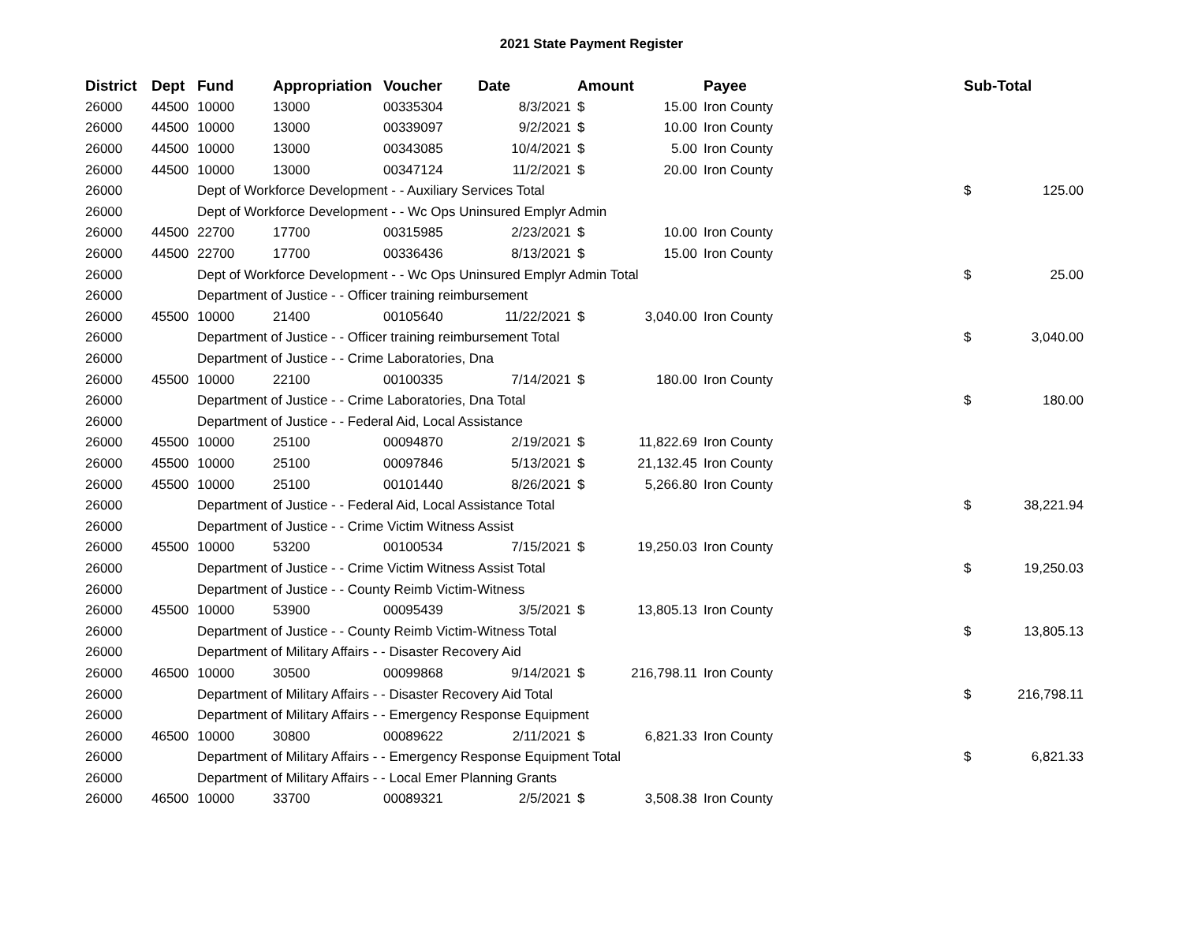2021 State Payment Register
| District | Dept | Fund | Appropriation | Voucher | Date | Amount | | Payee | Sub-Total | |
| --- | --- | --- | --- | --- | --- | --- | --- | --- | --- | --- |
| 26000 | 44500 | 10000 | 13000 | 00335304 | 8/3/2021 | $ | 15.00 | Iron County | | |
| 26000 | 44500 | 10000 | 13000 | 00339097 | 9/2/2021 | $ | 10.00 | Iron County | | |
| 26000 | 44500 | 10000 | 13000 | 00343085 | 10/4/2021 | $ | 5.00 | Iron County | | |
| 26000 | 44500 | 10000 | 13000 | 00347124 | 11/2/2021 | $ | 20.00 | Iron County | | |
| 26000 | | Dept of Workforce Development - - Auxiliary Services Total | | | | | | | $ | 125.00 |
| 26000 | | Dept of Workforce Development - - Wc Ops Uninsured Emplyr Admin | | | | | | | | |
| 26000 | 44500 | 22700 | 17700 | 00315985 | 2/23/2021 | $ | 10.00 | Iron County | | |
| 26000 | 44500 | 22700 | 17700 | 00336436 | 8/13/2021 | $ | 15.00 | Iron County | | |
| 26000 | | Dept of Workforce Development - - Wc Ops Uninsured Emplyr Admin Total | | | | | | | $ | 25.00 |
| 26000 | | Department of Justice - - Officer training reimbursement | | | | | | | | |
| 26000 | 45500 | 10000 | 21400 | 00105640 | 11/22/2021 | $ | 3,040.00 | Iron County | | |
| 26000 | | Department of Justice - - Officer training reimbursement Total | | | | | | | $ | 3,040.00 |
| 26000 | | Department of Justice - - Crime Laboratories, Dna | | | | | | | | |
| 26000 | 45500 | 10000 | 22100 | 00100335 | 7/14/2021 | $ | 180.00 | Iron County | | |
| 26000 | | Department of Justice - - Crime Laboratories, Dna Total | | | | | | | $ | 180.00 |
| 26000 | | Department of Justice - - Federal Aid, Local Assistance | | | | | | | | |
| 26000 | 45500 | 10000 | 25100 | 00094870 | 2/19/2021 | $ | 11,822.69 | Iron County | | |
| 26000 | 45500 | 10000 | 25100 | 00097846 | 5/13/2021 | $ | 21,132.45 | Iron County | | |
| 26000 | 45500 | 10000 | 25100 | 00101440 | 8/26/2021 | $ | 5,266.80 | Iron County | | |
| 26000 | | Department of Justice - - Federal Aid, Local Assistance Total | | | | | | | $ | 38,221.94 |
| 26000 | | Department of Justice - - Crime Victim Witness Assist | | | | | | | | |
| 26000 | 45500 | 10000 | 53200 | 00100534 | 7/15/2021 | $ | 19,250.03 | Iron County | | |
| 26000 | | Department of Justice - - Crime Victim Witness Assist Total | | | | | | | $ | 19,250.03 |
| 26000 | | Department of Justice - - County Reimb Victim-Witness | | | | | | | | |
| 26000 | 45500 | 10000 | 53900 | 00095439 | 3/5/2021 | $ | 13,805.13 | Iron County | | |
| 26000 | | Department of Justice - - County Reimb Victim-Witness Total | | | | | | | $ | 13,805.13 |
| 26000 | | Department of Military Affairs - - Disaster Recovery Aid | | | | | | | | |
| 26000 | 46500 | 10000 | 30500 | 00099868 | 9/14/2021 | $ | 216,798.11 | Iron County | | |
| 26000 | | Department of Military Affairs - - Disaster Recovery Aid Total | | | | | | | $ | 216,798.11 |
| 26000 | | Department of Military Affairs - - Emergency Response Equipment | | | | | | | | |
| 26000 | 46500 | 10000 | 30800 | 00089622 | 2/11/2021 | $ | 6,821.33 | Iron County | | |
| 26000 | | Department of Military Affairs - - Emergency Response Equipment Total | | | | | | | $ | 6,821.33 |
| 26000 | | Department of Military Affairs - - Local Emer Planning Grants | | | | | | | | |
| 26000 | 46500 | 10000 | 33700 | 00089321 | 2/5/2021 | $ | 3,508.38 | Iron County | | |